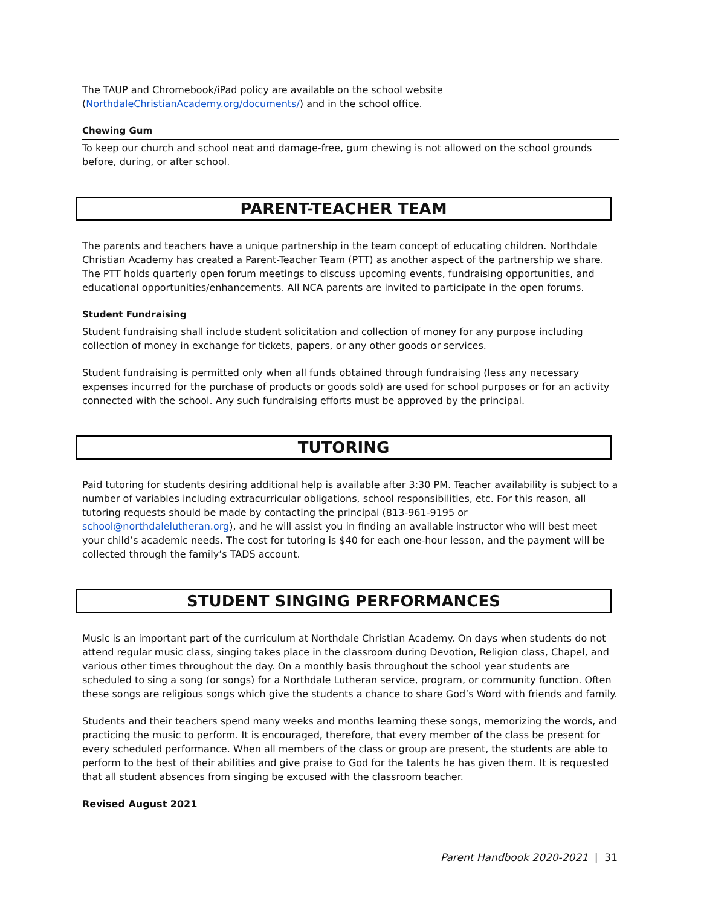The TAUP and Chromebook/iPad policy are available on the school website (NorthdaleChristianAcademy.org/documents/) and in the school office.
Chewing Gum
To keep our church and school neat and damage-free, gum chewing is not allowed on the school grounds before, during, or after school.
PARENT-TEACHER TEAM
The parents and teachers have a unique partnership in the team concept of educating children. Northdale Christian Academy has created a Parent-Teacher Team (PTT) as another aspect of the partnership we share. The PTT holds quarterly open forum meetings to discuss upcoming events, fundraising opportunities, and educational opportunities/enhancements. All NCA parents are invited to participate in the open forums.
Student Fundraising
Student fundraising shall include student solicitation and collection of money for any purpose including collection of money in exchange for tickets, papers, or any other goods or services.
Student fundraising is permitted only when all funds obtained through fundraising (less any necessary expenses incurred for the purchase of products or goods sold) are used for school purposes or for an activity connected with the school. Any such fundraising efforts must be approved by the principal.
TUTORING
Paid tutoring for students desiring additional help is available after 3:30 PM. Teacher availability is subject to a number of variables including extracurricular obligations, school responsibilities, etc. For this reason, all tutoring requests should be made by contacting the principal (813-961-9195 or school@northdalelutheran.org), and he will assist you in finding an available instructor who will best meet your child’s academic needs. The cost for tutoring is $40 for each one-hour lesson, and the payment will be collected through the family’s TADS account.
STUDENT SINGING PERFORMANCES
Music is an important part of the curriculum at Northdale Christian Academy. On days when students do not attend regular music class, singing takes place in the classroom during Devotion, Religion class, Chapel, and various other times throughout the day. On a monthly basis throughout the school year students are scheduled to sing a song (or songs) for a Northdale Lutheran service, program, or community function. Often these songs are religious songs which give the students a chance to share God’s Word with friends and family.
Students and their teachers spend many weeks and months learning these songs, memorizing the words, and practicing the music to perform. It is encouraged, therefore, that every member of the class be present for every scheduled performance. When all members of the class or group are present, the students are able to perform to the best of their abilities and give praise to God for the talents he has given them. It is requested that all student absences from singing be excused with the classroom teacher.
Revised August 2021
Parent Handbook 2020-2021 | 31